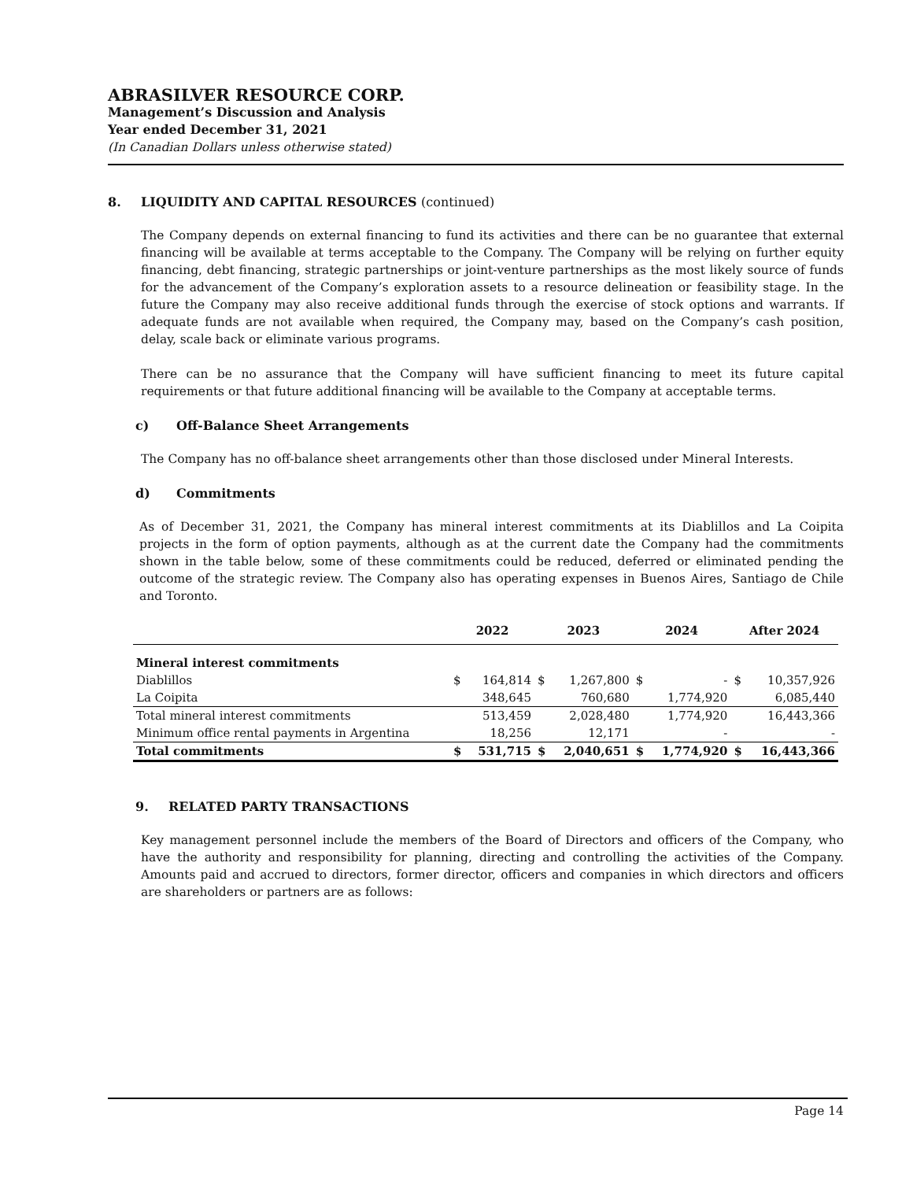ABRASILVER RESOURCE CORP.
Management’s Discussion and Analysis
Year ended December 31, 2021
(In Canadian Dollars unless otherwise stated)
8. LIQUIDITY AND CAPITAL RESOURCES (continued)
The Company depends on external financing to fund its activities and there can be no guarantee that external financing will be available at terms acceptable to the Company. The Company will be relying on further equity financing, debt financing, strategic partnerships or joint-venture partnerships as the most likely source of funds for the advancement of the Company’s exploration assets to a resource delineation or feasibility stage. In the future the Company may also receive additional funds through the exercise of stock options and warrants. If adequate funds are not available when required, the Company may, based on the Company’s cash position, delay, scale back or eliminate various programs.
There can be no assurance that the Company will have sufficient financing to meet its future capital requirements or that future additional financing will be available to the Company at acceptable terms.
c) Off-Balance Sheet Arrangements
The Company has no off-balance sheet arrangements other than those disclosed under Mineral Interests.
d) Commitments
As of December 31, 2021, the Company has mineral interest commitments at its Diablillos and La Coipita projects in the form of option payments, although as at the current date the Company had the commitments shown in the table below, some of these commitments could be reduced, deferred or eliminated pending the outcome of the strategic review. The Company also has operating expenses in Buenos Aires, Santiago de Chile and Toronto.
| | 2022 | | 2023 | | 2024 | | After 2024 | |
| --- | --- | --- | --- | --- | --- | --- | --- | --- |
| Mineral interest commitments | | | | | | | | |
| Diablillos | $ | 164,814 | $ | 1,267,800 | $ | - | $ | 10,357,926 |
| La Coipita | | 348,645 | | 760,680 | | 1,774,920 | | 6,085,440 |
| Total mineral interest commitments | | 513,459 | | 2,028,480 | | 1,774,920 | | 16,443,366 |
| Minimum office rental payments in Argentina | | 18,256 | | 12,171 | | - | | - |
| Total commitments | $ | 531,715 | $ | 2,040,651 | $ | 1,774,920 | $ | 16,443,366 |
9. RELATED PARTY TRANSACTIONS
Key management personnel include the members of the Board of Directors and officers of the Company, who have the authority and responsibility for planning, directing and controlling the activities of the Company. Amounts paid and accrued to directors, former director, officers and companies in which directors and officers are shareholders or partners are as follows:
Page 14